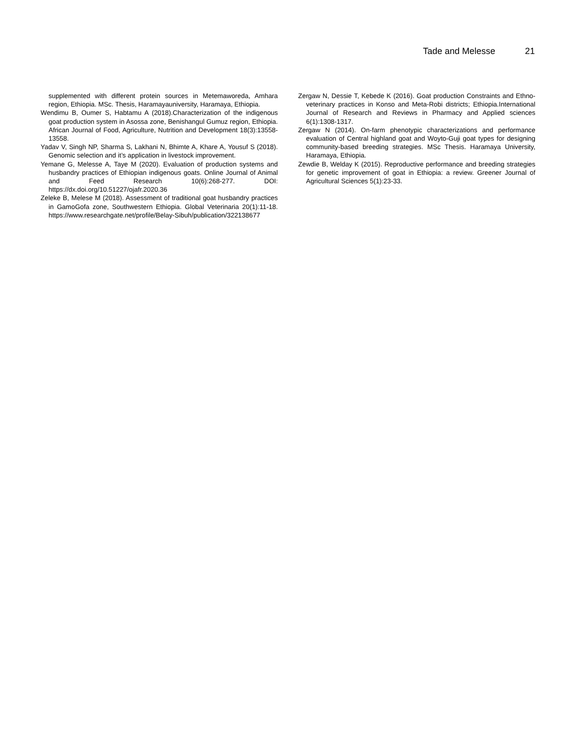Tade and Melesse 21
supplemented with different protein sources in Metemaworeda, Amhara region, Ethiopia. MSc. Thesis, Haramayauniversity, Haramaya, Ethiopia.
Wendimu B, Oumer S, Habtamu A (2018).Characterization of the indigenous goat production system in Asossa zone, Benishangul Gumuz region, Ethiopia. African Journal of Food, Agriculture, Nutrition and Development 18(3):13558-13558.
Yadav V, Singh NP, Sharma S, Lakhani N, Bhimte A, Khare A, Yousuf S (2018). Genomic selection and it’s application in livestock improvement.
Yemane G, Melesse A, Taye M (2020). Evaluation of production systems and husbandry practices of Ethiopian indigenous goats. Online Journal of Animal and Feed Research 10(6):268-277. DOI: https://dx.doi.org/10.51227/ojafr.2020.36
Zeleke B, Melese M (2018). Assessment of traditional goat husbandry practices in GamoGofa zone, Southwestern Ethiopia. Global Veterinaria 20(1):11-18. https://www.researchgate.net/profile/Belay-Sibuh/publication/322138677
Zergaw N, Dessie T, Kebede K (2016). Goat production Constraints and Ethno-veterinary practices in Konso and Meta-Robi districts; Ethiopia.International Journal of Research and Reviews in Pharmacy and Applied sciences 6(1):1308-1317.
Zergaw N (2014). On-farm phenotypic characterizations and performance evaluation of Central highland goat and Woyto-Guji goat types for designing community-based breeding strategies. MSc Thesis. Haramaya University, Haramaya, Ethiopia.
Zewdie B, Welday K (2015). Reproductive performance and breeding strategies for genetic improvement of goat in Ethiopia: a review. Greener Journal of Agricultural Sciences 5(1):23-33.